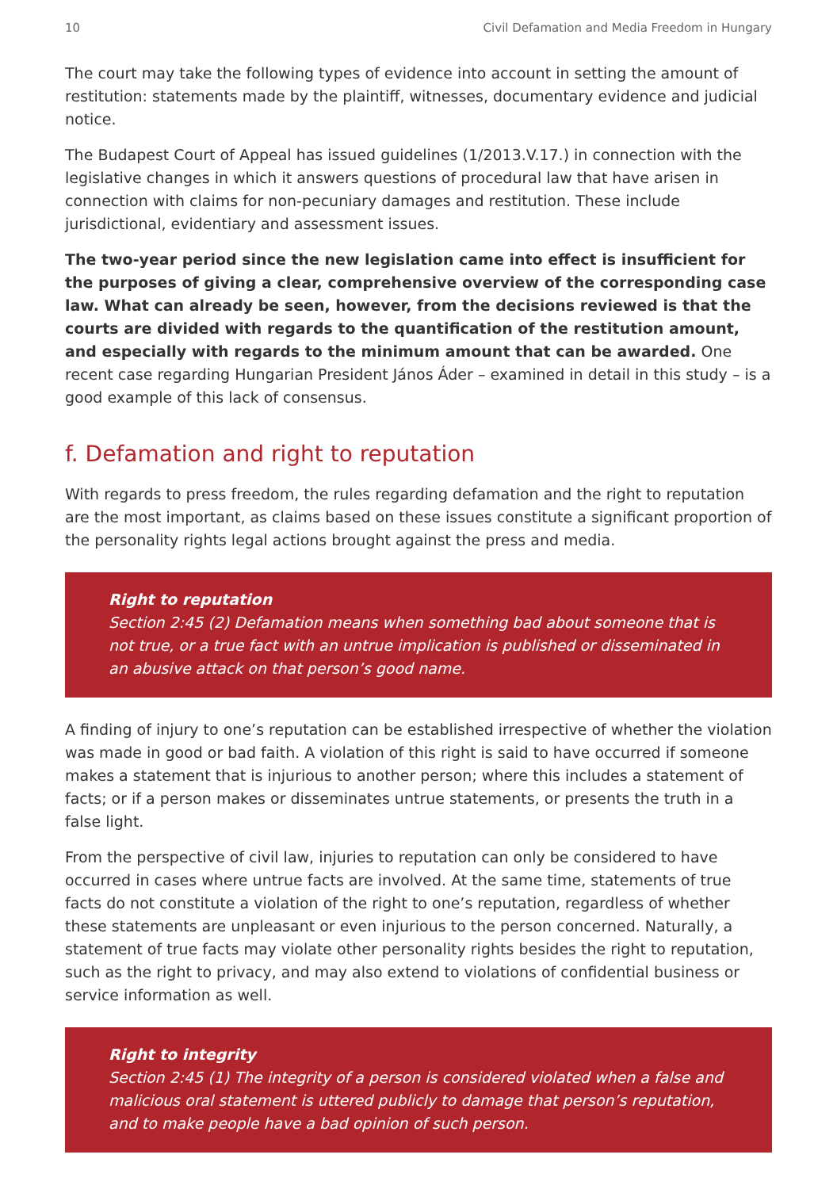10 Civil Defamation and Media Freedom in Hungary
The court may take the following types of evidence into account in setting the amount of restitution: statements made by the plaintiff, witnesses, documentary evidence and judicial notice.
The Budapest Court of Appeal has issued guidelines (1/2013.V.17.) in connection with the legislative changes in which it answers questions of procedural law that have arisen in connection with claims for non-pecuniary damages and restitution. These include jurisdictional, evidentiary and assessment issues.
The two-year period since the new legislation came into effect is insufficient for the purposes of giving a clear, comprehensive overview of the corresponding case law. What can already be seen, however, from the decisions reviewed is that the courts are divided with regards to the quantification of the restitution amount, and especially with regards to the minimum amount that can be awarded. One recent case regarding Hungarian President János Áder – examined in detail in this study – is a good example of this lack of consensus.
f. Defamation and right to reputation
With regards to press freedom, the rules regarding defamation and the right to reputation are the most important, as claims based on these issues constitute a significant proportion of the personality rights legal actions brought against the press and media.
Right to reputation
Section 2:45 (2) Defamation means when something bad about someone that is not true, or a true fact with an untrue implication is published or disseminated in an abusive attack on that person’s good name.
A finding of injury to one’s reputation can be established irrespective of whether the violation was made in good or bad faith. A violation of this right is said to have occurred if someone makes a statement that is injurious to another person; where this includes a statement of facts; or if a person makes or disseminates untrue statements, or presents the truth in a false light.
From the perspective of civil law, injuries to reputation can only be considered to have occurred in cases where untrue facts are involved. At the same time, statements of true facts do not constitute a violation of the right to one’s reputation, regardless of whether these statements are unpleasant or even injurious to the person concerned. Naturally, a statement of true facts may violate other personality rights besides the right to reputation, such as the right to privacy, and may also extend to violations of confidential business or service information as well.
Right to integrity
Section 2:45 (1) The integrity of a person is considered violated when a false and malicious oral statement is uttered publicly to damage that person’s reputation, and to make people have a bad opinion of such person.